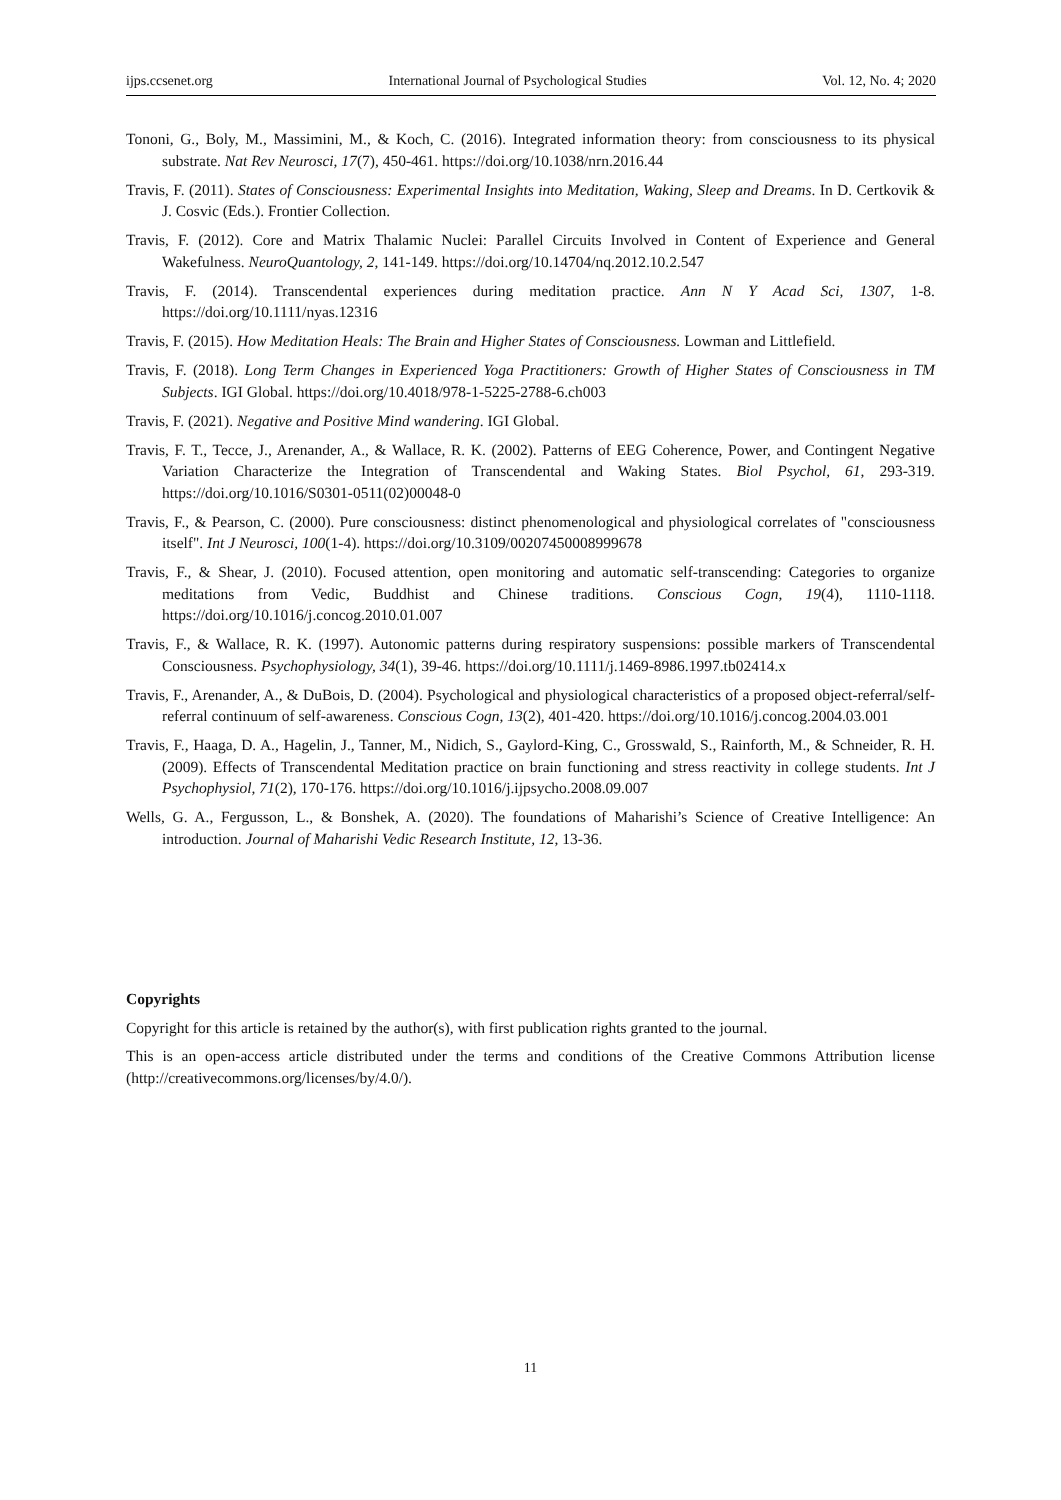ijps.ccsenet.org International Journal of Psychological Studies Vol. 12, No. 4; 2020
Tononi, G., Boly, M., Massimini, M., & Koch, C. (2016). Integrated information theory: from consciousness to its physical substrate. Nat Rev Neurosci, 17(7), 450-461. https://doi.org/10.1038/nrn.2016.44
Travis, F. (2011). States of Consciousness: Experimental Insights into Meditation, Waking, Sleep and Dreams. In D. Certkovik & J. Cosvic (Eds.). Frontier Collection.
Travis, F. (2012). Core and Matrix Thalamic Nuclei: Parallel Circuits Involved in Content of Experience and General Wakefulness. NeuroQuantology, 2, 141-149. https://doi.org/10.14704/nq.2012.10.2.547
Travis, F. (2014). Transcendental experiences during meditation practice. Ann N Y Acad Sci, 1307, 1-8. https://doi.org/10.1111/nyas.12316
Travis, F. (2015). How Meditation Heals: The Brain and Higher States of Consciousness. Lowman and Littlefield.
Travis, F. (2018). Long Term Changes in Experienced Yoga Practitioners: Growth of Higher States of Consciousness in TM Subjects. IGI Global. https://doi.org/10.4018/978-1-5225-2788-6.ch003
Travis, F. (2021). Negative and Positive Mind wandering. IGI Global.
Travis, F. T., Tecce, J., Arenander, A., & Wallace, R. K. (2002). Patterns of EEG Coherence, Power, and Contingent Negative Variation Characterize the Integration of Transcendental and Waking States. Biol Psychol, 61, 293-319. https://doi.org/10.1016/S0301-0511(02)00048-0
Travis, F., & Pearson, C. (2000). Pure consciousness: distinct phenomenological and physiological correlates of "consciousness itself". Int J Neurosci, 100(1-4). https://doi.org/10.3109/00207450008999678
Travis, F., & Shear, J. (2010). Focused attention, open monitoring and automatic self-transcending: Categories to organize meditations from Vedic, Buddhist and Chinese traditions. Conscious Cogn, 19(4), 1110-1118. https://doi.org/10.1016/j.concog.2010.01.007
Travis, F., & Wallace, R. K. (1997). Autonomic patterns during respiratory suspensions: possible markers of Transcendental Consciousness. Psychophysiology, 34(1), 39-46. https://doi.org/10.1111/j.1469-8986.1997.tb02414.x
Travis, F., Arenander, A., & DuBois, D. (2004). Psychological and physiological characteristics of a proposed object-referral/self-referral continuum of self-awareness. Conscious Cogn, 13(2), 401-420. https://doi.org/10.1016/j.concog.2004.03.001
Travis, F., Haaga, D. A., Hagelin, J., Tanner, M., Nidich, S., Gaylord-King, C., Grosswald, S., Rainforth, M., & Schneider, R. H. (2009). Effects of Transcendental Meditation practice on brain functioning and stress reactivity in college students. Int J Psychophysiol, 71(2), 170-176. https://doi.org/10.1016/j.ijpsycho.2008.09.007
Wells, G. A., Fergusson, L., & Bonshek, A. (2020). The foundations of Maharishi’s Science of Creative Intelligence: An introduction. Journal of Maharishi Vedic Research Institute, 12, 13-36.
Copyrights
Copyright for this article is retained by the author(s), with first publication rights granted to the journal.
This is an open-access article distributed under the terms and conditions of the Creative Commons Attribution license (http://creativecommons.org/licenses/by/4.0/).
11